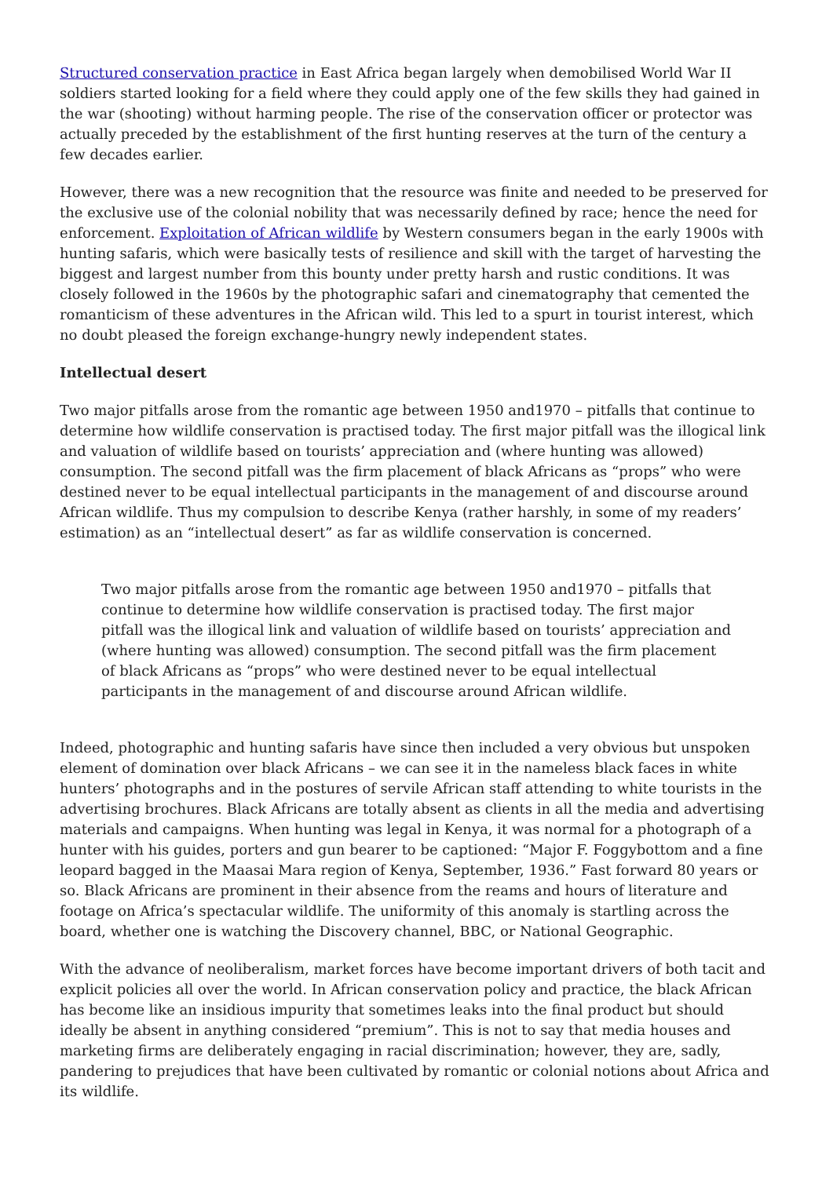Structured conservation practice in East Africa began largely when demobilised World War II soldiers started looking for a field where they could apply one of the few skills they had gained in the war (shooting) without harming people. The rise of the conservation officer or protector was actually preceded by the establishment of the first hunting reserves at the turn of the century a few decades earlier.
However, there was a new recognition that the resource was finite and needed to be preserved for the exclusive use of the colonial nobility that was necessarily defined by race; hence the need for enforcement. Exploitation of African wildlife by Western consumers began in the early 1900s with hunting safaris, which were basically tests of resilience and skill with the target of harvesting the biggest and largest number from this bounty under pretty harsh and rustic conditions. It was closely followed in the 1960s by the photographic safari and cinematography that cemented the romanticism of these adventures in the African wild. This led to a spurt in tourist interest, which no doubt pleased the foreign exchange-hungry newly independent states.
Intellectual desert
Two major pitfalls arose from the romantic age between 1950 and1970 – pitfalls that continue to determine how wildlife conservation is practised today. The first major pitfall was the illogical link and valuation of wildlife based on tourists’ appreciation and (where hunting was allowed) consumption. The second pitfall was the firm placement of black Africans as “props” who were destined never to be equal intellectual participants in the management of and discourse around African wildlife. Thus my compulsion to describe Kenya (rather harshly, in some of my readers’ estimation) as an “intellectual desert” as far as wildlife conservation is concerned.
Two major pitfalls arose from the romantic age between 1950 and1970 – pitfalls that continue to determine how wildlife conservation is practised today. The first major pitfall was the illogical link and valuation of wildlife based on tourists’ appreciation and (where hunting was allowed) consumption. The second pitfall was the firm placement of black Africans as “props” who were destined never to be equal intellectual participants in the management of and discourse around African wildlife.
Indeed, photographic and hunting safaris have since then included a very obvious but unspoken element of domination over black Africans – we can see it in the nameless black faces in white hunters’ photographs and in the postures of servile African staff attending to white tourists in the advertising brochures. Black Africans are totally absent as clients in all the media and advertising materials and campaigns. When hunting was legal in Kenya, it was normal for a photograph of a hunter with his guides, porters and gun bearer to be captioned: “Major F. Foggybottom and a fine leopard bagged in the Maasai Mara region of Kenya, September, 1936.” Fast forward 80 years or so. Black Africans are prominent in their absence from the reams and hours of literature and footage on Africa’s spectacular wildlife. The uniformity of this anomaly is startling across the board, whether one is watching the Discovery channel, BBC, or National Geographic.
With the advance of neoliberalism, market forces have become important drivers of both tacit and explicit policies all over the world. In African conservation policy and practice, the black African has become like an insidious impurity that sometimes leaks into the final product but should ideally be absent in anything considered “premium”. This is not to say that media houses and marketing firms are deliberately engaging in racial discrimination; however, they are, sadly, pandering to prejudices that have been cultivated by romantic or colonial notions about Africa and its wildlife.